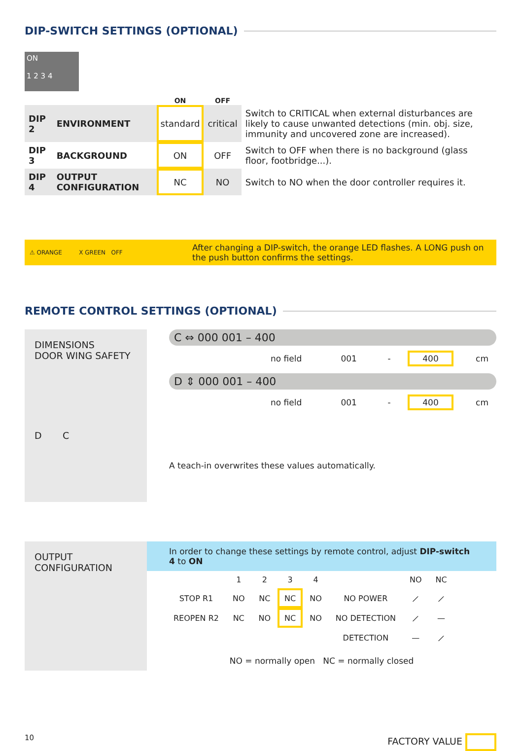DIP-SWITCH SETTINGS (OPTIONAL)
ON
1 2 3 4
| | | ON | OFF | |
| DIP 2 | ENVIRONMENT | standard | critical | Switch to CRITICAL when external disturbances are likely to cause unwanted detections (min. obj. size, immunity and uncovered zone are increased). |
| DIP 3 | BACKGROUND | ON | OFF | Switch to OFF when there is no background (glass floor, footbridge...). |
| DIP 4 | OUTPUT CONFIGURATION | NC | NO | Switch to NO when the door controller requires it. |
⚠ ORANGE X GREEN OFF
After changing a DIP-switch, the orange LED flashes. A LONG push on the push button confirms the settings.
REMOTE CONTROL SETTINGS (OPTIONAL)
DIMENSIONS
DOOR WING SAFETY
D C
C ⇔ 000 001 – 400
| | no field | 001 | - | 400 | cm |
D ⇕ 000 001 – 400
| | no field | 001 | - | 400 | cm |
A teach-in overwrites these values automatically.
OUTPUT
CONFIGURATION
In order to change these settings by remote control, adjust DIP-switch 4 to ON
| | 1 | 2 | 3 | 4 | | NO | NC |
| STOP R1 | NO | NC | NC | NO | NO POWER | ⟋ | ⟋ |
| REOPEN R2 | NC | NO | NC | NO | NO DETECTION | ⟋ | — |
| | | | | | DETECTION | — | ⟋ |
NO = normally open NC = normally closed
10 FACTORY VALUE